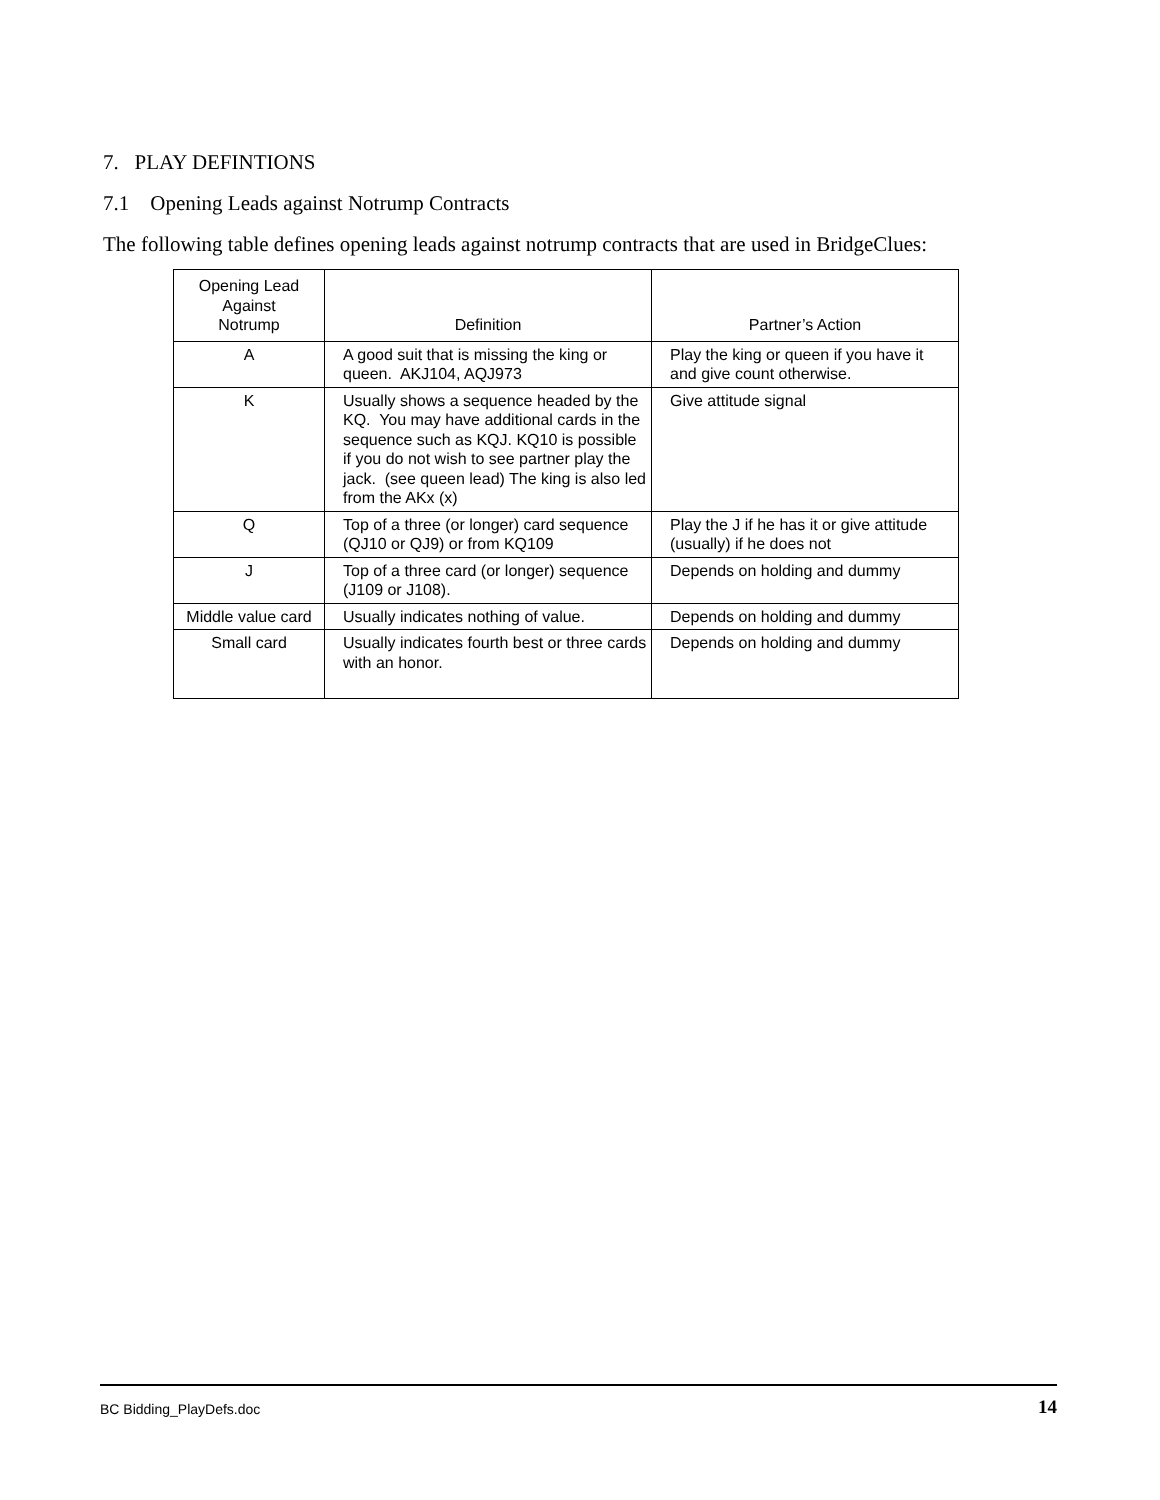7. PLAY DEFINTIONS
7.1 Opening Leads against Notrump Contracts
The following table defines opening leads against notrump contracts that are used in BridgeClues:
| Opening Lead Against Notrump | Definition | Partner’s Action |
| --- | --- | --- |
| A | A good suit that is missing the king or queen. AKJ104, AQJ973 | Play the king or queen if you have it and give count otherwise. |
| K | Usually shows a sequence headed by the KQ. You may have additional cards in the sequence such as KQJ. KQ10 is possible if you do not wish to see partner play the jack. (see queen lead) The king is also led from the AKx (x) | Give attitude signal |
| Q | Top of a three (or longer) card sequence (QJ10 or QJ9) or from KQ109 | Play the J if he has it or give attitude (usually) if he does not |
| J | Top of a three card (or longer) sequence (J109 or J108). | Depends on holding and dummy |
| Middle value card | Usually indicates nothing of value. | Depends on holding and dummy |
| Small card | Usually indicates fourth best or three cards with an honor. | Depends on holding and dummy |
BC Bidding_PlayDefs.doc 14